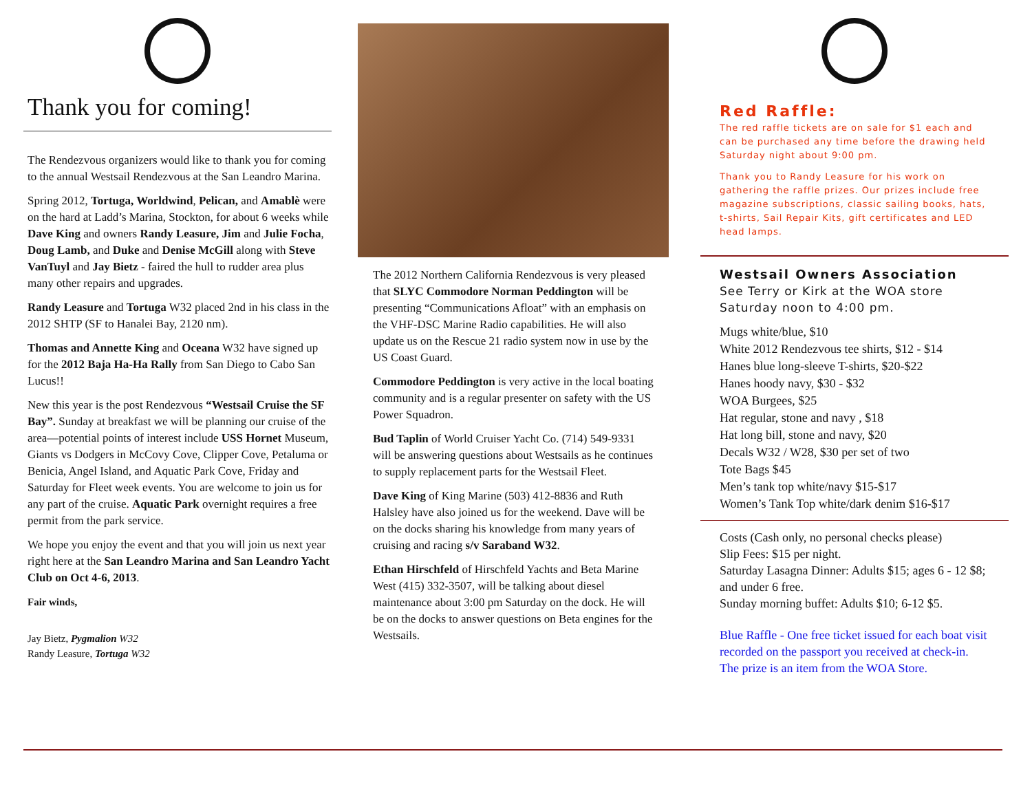Thank you for coming!
The Rendezvous organizers would like to thank you for coming to the annual Westsail Rendezvous at the San Leandro Marina.
Spring 2012, Tortuga, Worldwind, Pelican, and Amablè were on the hard at Ladd’s Marina, Stockton, for about 6 weeks while Dave King and owners Randy Leasure, Jim and Julie Focha, Doug Lamb, and Duke and Denise McGill along with Steve VanTuyl and Jay Bietz - faired the hull to rudder area plus many other repairs and upgrades.
Randy Leasure and Tortuga W32 placed 2nd in his class in the 2012 SHTP (SF to Hanalei Bay, 2120 nm).
Thomas and Annette King and Oceana W32 have signed up for the 2012 Baja Ha-Ha Rally from San Diego to Cabo San Lucus!!
New this year is the post Rendezvous “Westsail Cruise the SF Bay”. Sunday at breakfast we will be planning our cruise of the area—potential points of interest include USS Hornet Museum, Giants vs Dodgers in McCovy Cove, Clipper Cove, Petaluma or Benicia, Angel Island, and Aquatic Park Cove, Friday and Saturday for Fleet week events. You are welcome to join us for any part of the cruise. Aquatic Park overnight requires a free permit from the park service.
We hope you enjoy the event and that you will join us next year right here at the San Leandro Marina and San Leandro Yacht Club on Oct 4-6, 2013.
Fair winds,
Jay Bietz, Pygmalion W32
Randy Leasure, Tortuga W32
The 2012 Northern California Rendezvous is very pleased that SLYC Commodore Norman Peddington will be presenting “Communications Afloat” with an emphasis on the VHF-DSC Marine Radio capabilities. He will also update us on the Rescue 21 radio system now in use by the US Coast Guard.
Commodore Peddington is very active in the local boating community and is a regular presenter on safety with the US Power Squadron.
Bud Taplin of World Cruiser Yacht Co. (714) 549-9331 will be answering questions about Westsails as he continues to supply replacement parts for the Westsail Fleet.
Dave King of King Marine (503) 412-8836 and Ruth Halsley have also joined us for the weekend. Dave will be on the docks sharing his knowledge from many years of cruising and racing s/v Saraband W32.
Ethan Hirschfeld of Hirschfeld Yachts and Beta Marine West (415) 332-3507, will be talking about diesel maintenance about 3:00 pm Saturday on the dock. He will be on the docks to answer questions on Beta engines for the Westsails.
Red Raffle:
The red raffle tickets are on sale for $1 each and can be purchased any time before the drawing held Saturday night about 9:00 pm.
Thank you to Randy Leasure for his work on gathering the raffle prizes. Our prizes include free magazine subscriptions, classic sailing books, hats, t-shirts, Sail Repair Kits, gift certificates and LED head lamps.
Westsail Owners Association
See Terry or Kirk at the WOA store Saturday noon to 4:00 pm.
Mugs white/blue, $10
White 2012 Rendezvous tee shirts, $12 - $14
Hanes blue long-sleeve T-shirts, $20-$22
Hanes hoody navy, $30 - $32
WOA Burgees, $25
Hat regular, stone and navy , $18
Hat long bill, stone and navy, $20
Decals W32 / W28, $30 per set of two
Tote Bags $45
Men’s tank top white/navy $15-$17
Women’s Tank Top white/dark denim $16-$17
Costs (Cash only, no personal checks please)
Slip Fees: $15 per night.
Saturday Lasagna Dinner: Adults $15; ages 6 - 12 $8; and under 6 free.
Sunday morning buffet: Adults $10; 6-12 $5.
Blue Raffle - One free ticket issued for each boat visit recorded on the passport you received at check-in. The prize is an item from the WOA Store.